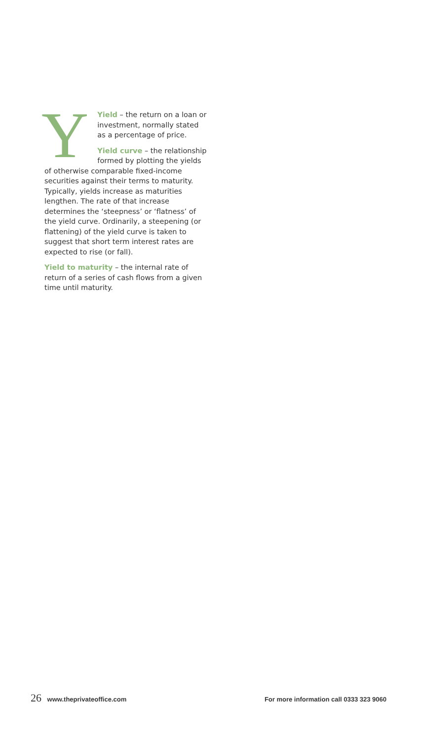Y
Yield – the return on a loan or investment, normally stated as a percentage of price.
Yield curve – the relationship formed by plotting the yields of otherwise comparable fixed-income securities against their terms to maturity. Typically, yields increase as maturities lengthen. The rate of that increase determines the ‘steepness’ or ‘flatness’ of the yield curve. Ordinarily, a steepening (or flattening) of the yield curve is taken to suggest that short term interest rates are expected to rise (or fall).
Yield to maturity – the internal rate of return of a series of cash flows from a given time until maturity.
26 www.theprivateoffice.com For more information call 0333 323 9060